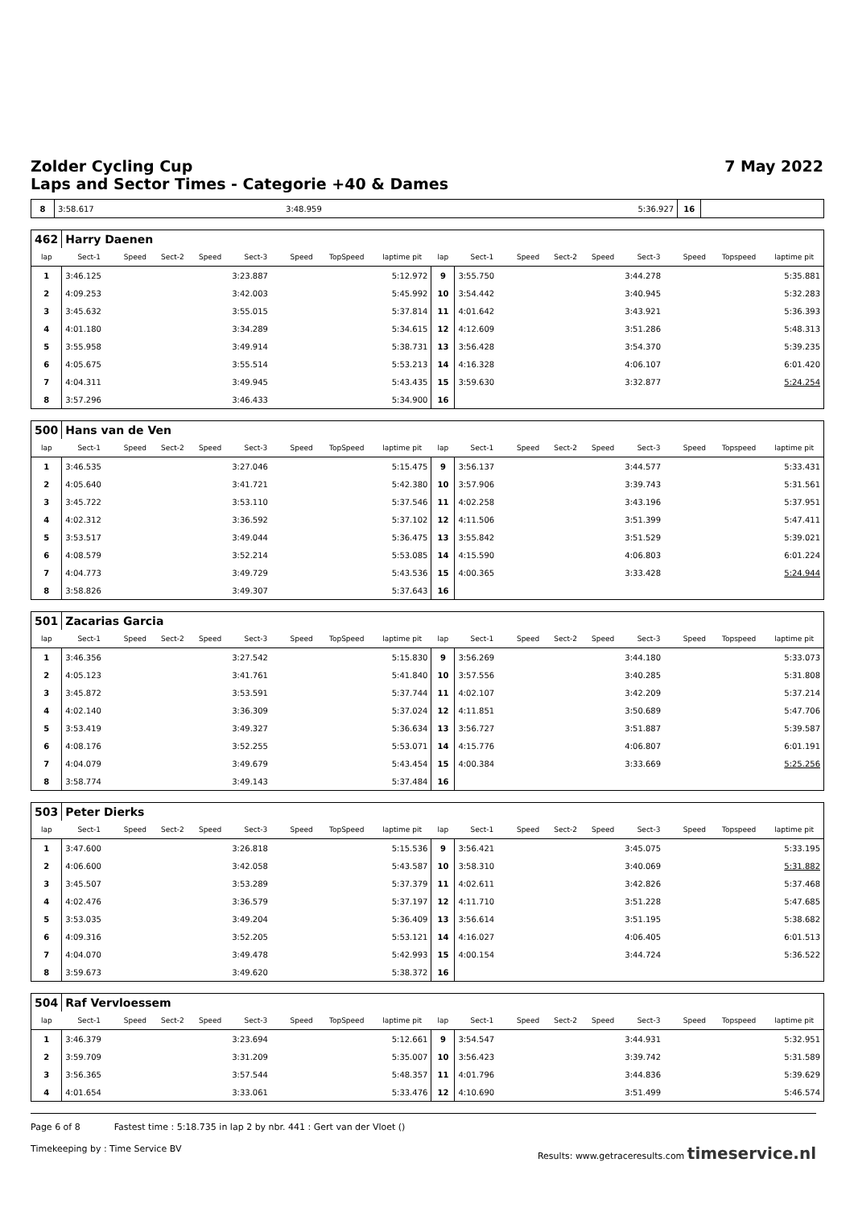Zolder Cycling Cup 7 May 2022
Laps and Sector Times - Categorie +40 & Dames
| 8 | 3:58.617 | | 3:48.959 | 5:36.927 | 16 | | | | |
| 462 | Harry Daenen | | | | | | | | | | | | | | | | |
| lap | Sect-1 | Speed | Sect-2 | Speed | Sect-3 | Speed | TopSpeed | laptime pit | lap | Sect-1 | Speed | Sect-2 | Speed | Sect-3 | Speed | Topspeed | laptime pit |
| 1 | 3:46.125 | | | | 3:23.887 | | | 5:12.972 | 9 | 3:55.750 | | | | 3:44.278 | | | 5:35.881 |
| 2 | 4:09.253 | | | | 3:42.003 | | | 5:45.992 | 10 | 3:54.442 | | | | 3:40.945 | | | 5:32.283 |
| 3 | 3:45.632 | | | | 3:55.015 | | | 5:37.814 | 11 | 4:01.642 | | | | 3:43.921 | | | 5:36.393 |
| 4 | 4:01.180 | | | | 3:34.289 | | | 5:34.615 | 12 | 4:12.609 | | | | 3:51.286 | | | 5:48.313 |
| 5 | 3:55.958 | | | | 3:49.914 | | | 5:38.731 | 13 | 3:56.428 | | | | 3:54.370 | | | 5:39.235 |
| 6 | 4:05.675 | | | | 3:55.514 | | | 5:53.213 | 14 | 4:16.328 | | | | 4:06.107 | | | 6:01.420 |
| 7 | 4:04.311 | | | | 3:49.945 | | | 5:43.435 | 15 | 3:59.630 | | | | 3:32.877 | | | 5:24.254 |
| 8 | 3:57.296 | | | | 3:46.433 | | | 5:34.900 | 16 | | | | | | | | |
| 500 | Hans van de Ven | | | | | | | | | | | | | | | | |
| lap | Sect-1 | Speed | Sect-2 | Speed | Sect-3 | Speed | TopSpeed | laptime pit | lap | Sect-1 | Speed | Sect-2 | Speed | Sect-3 | Speed | Topspeed | laptime pit |
| 1 | 3:46.535 | | | | 3:27.046 | | | 5:15.475 | 9 | 3:56.137 | | | | 3:44.577 | | | 5:33.431 |
| 2 | 4:05.640 | | | | 3:41.721 | | | 5:42.380 | 10 | 3:57.906 | | | | 3:39.743 | | | 5:31.561 |
| 3 | 3:45.722 | | | | 3:53.110 | | | 5:37.546 | 11 | 4:02.258 | | | | 3:43.196 | | | 5:37.951 |
| 4 | 4:02.312 | | | | 3:36.592 | | | 5:37.102 | 12 | 4:11.506 | | | | 3:51.399 | | | 5:47.411 |
| 5 | 3:53.517 | | | | 3:49.044 | | | 5:36.475 | 13 | 3:55.842 | | | | 3:51.529 | | | 5:39.021 |
| 6 | 4:08.579 | | | | 3:52.214 | | | 5:53.085 | 14 | 4:15.590 | | | | 4:06.803 | | | 6:01.224 |
| 7 | 4:04.773 | | | | 3:49.729 | | | 5:43.536 | 15 | 4:00.365 | | | | 3:33.428 | | | 5:24.944 |
| 8 | 3:58.826 | | | | 3:49.307 | | | 5:37.643 | 16 | | | | | | | | |
| 501 | Zacarias Garcia | | | | | | | | | | | | | | | | |
| lap | Sect-1 | Speed | Sect-2 | Speed | Sect-3 | Speed | TopSpeed | laptime pit | lap | Sect-1 | Speed | Sect-2 | Speed | Sect-3 | Speed | Topspeed | laptime pit |
| 1 | 3:46.356 | | | | 3:27.542 | | | 5:15.830 | 9 | 3:56.269 | | | | 3:44.180 | | | 5:33.073 |
| 2 | 4:05.123 | | | | 3:41.761 | | | 5:41.840 | 10 | 3:57.556 | | | | 3:40.285 | | | 5:31.808 |
| 3 | 3:45.872 | | | | 3:53.591 | | | 5:37.744 | 11 | 4:02.107 | | | | 3:42.209 | | | 5:37.214 |
| 4 | 4:02.140 | | | | 3:36.309 | | | 5:37.024 | 12 | 4:11.851 | | | | 3:50.689 | | | 5:47.706 |
| 5 | 3:53.419 | | | | 3:49.327 | | | 5:36.634 | 13 | 3:56.727 | | | | 3:51.887 | | | 5:39.587 |
| 6 | 4:08.176 | | | | 3:52.255 | | | 5:53.071 | 14 | 4:15.776 | | | | 4:06.807 | | | 6:01.191 |
| 7 | 4:04.079 | | | | 3:49.679 | | | 5:43.454 | 15 | 4:00.384 | | | | 3:33.669 | | | 5:25.256 |
| 8 | 3:58.774 | | | | 3:49.143 | | | 5:37.484 | 16 | | | | | | | | |
| 503 | Peter Dierks | | | | | | | | | | | | | | | | |
| lap | Sect-1 | Speed | Sect-2 | Speed | Sect-3 | Speed | TopSpeed | laptime pit | lap | Sect-1 | Speed | Sect-2 | Speed | Sect-3 | Speed | Topspeed | laptime pit |
| 1 | 3:47.600 | | | | 3:26.818 | | | 5:15.536 | 9 | 3:56.421 | | | | 3:45.075 | | | 5:33.195 |
| 2 | 4:06.600 | | | | 3:42.058 | | | 5:43.587 | 10 | 3:58.310 | | | | 3:40.069 | | | 5:31.882 |
| 3 | 3:45.507 | | | | 3:53.289 | | | 5:37.379 | 11 | 4:02.611 | | | | 3:42.826 | | | 5:37.468 |
| 4 | 4:02.476 | | | | 3:36.579 | | | 5:37.197 | 12 | 4:11.710 | | | | 3:51.228 | | | 5:47.685 |
| 5 | 3:53.035 | | | | 3:49.204 | | | 5:36.409 | 13 | 3:56.614 | | | | 3:51.195 | | | 5:38.682 |
| 6 | 4:09.316 | | | | 3:52.205 | | | 5:53.121 | 14 | 4:16.027 | | | | 4:06.405 | | | 6:01.513 |
| 7 | 4:04.070 | | | | 3:49.478 | | | 5:42.993 | 15 | 4:00.154 | | | | 3:44.724 | | | 5:36.522 |
| 8 | 3:59.673 | | | | 3:49.620 | | | 5:38.372 | 16 | | | | | | | | |
| 504 | Raf Vervloessem | | | | | | | | | | | | | | | | |
| lap | Sect-1 | Speed | Sect-2 | Speed | Sect-3 | Speed | TopSpeed | laptime pit | lap | Sect-1 | Speed | Sect-2 | Speed | Sect-3 | Speed | Topspeed | laptime pit |
| 1 | 3:46.379 | | | | 3:23.694 | | | 5:12.661 | 9 | 3:54.547 | | | | 3:44.931 | | | 5:32.951 |
| 2 | 3:59.709 | | | | 3:31.209 | | | 5:35.007 | 10 | 3:56.423 | | | | 3:39.742 | | | 5:31.589 |
| 3 | 3:56.365 | | | | 3:57.544 | | | 5:48.357 | 11 | 4:01.796 | | | | 3:44.836 | | | 5:39.629 |
| 4 | 4:01.654 | | | | 3:33.061 | | | 5:33.476 | 12 | 4:10.690 | | | | 3:51.499 | | | 5:46.574 |
Page 6 of 8 Fastest time : 5:18.735 in lap 2 by nbr. 441 : Gert van der Vloet ()
Timekeeping by : Time Service BV Results: www.getraceresults.com timeservice.nl